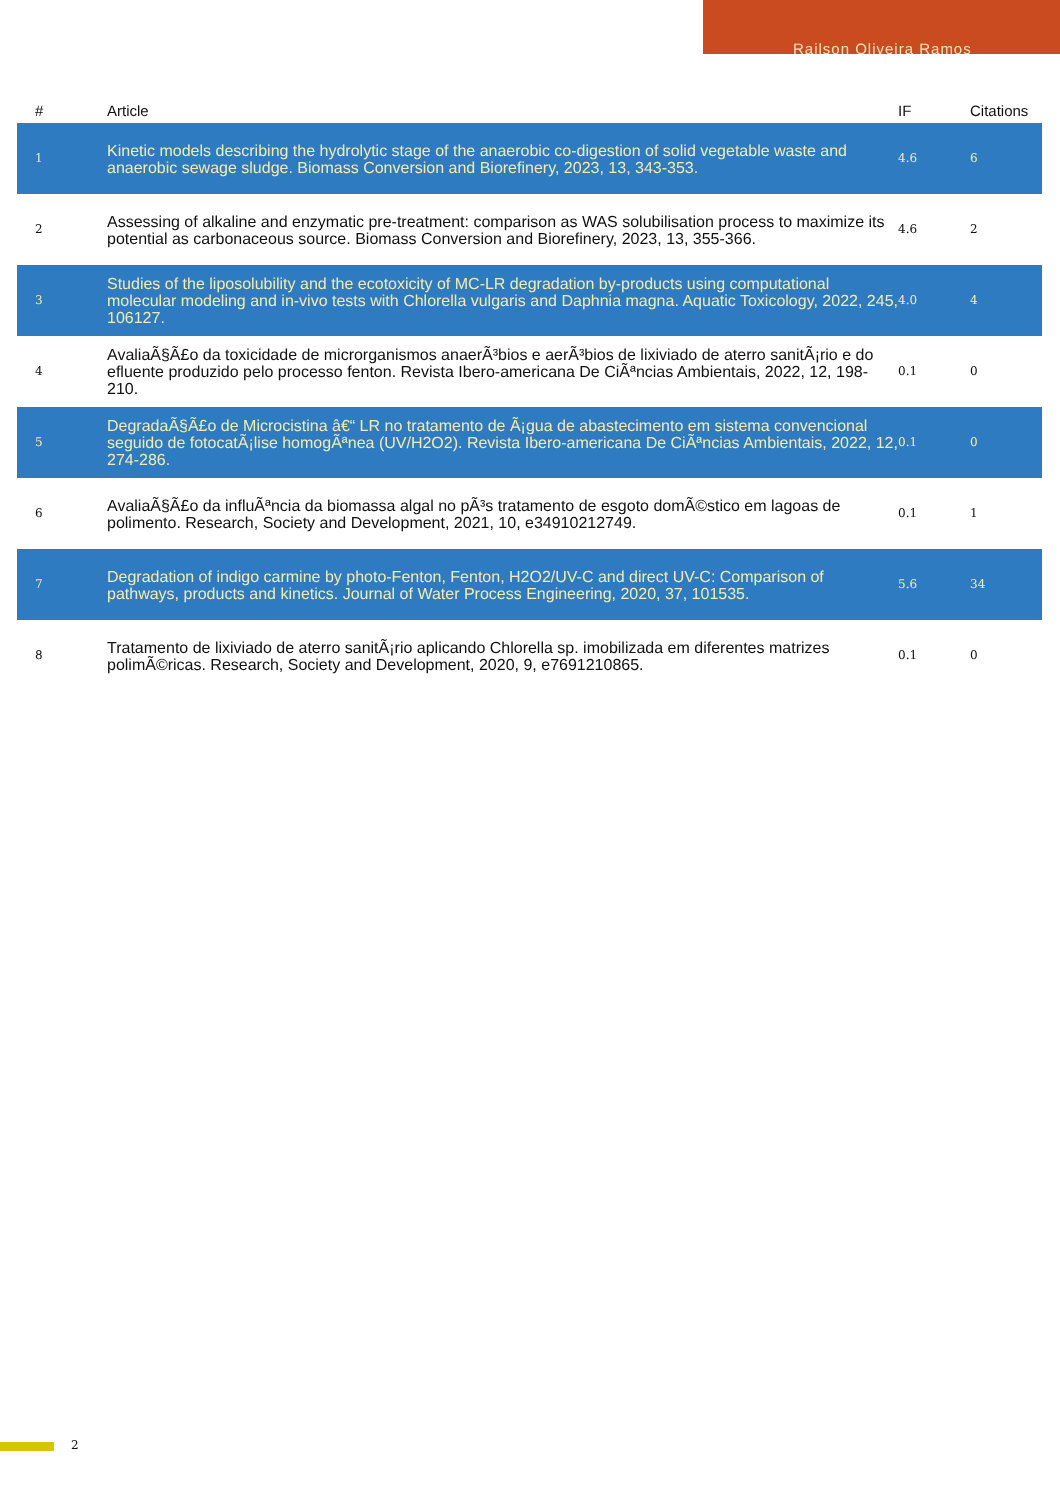Railson Oliveira Ramos
| # | Article | IF | Citations |
| --- | --- | --- | --- |
| 1 | Kinetic models describing the hydrolytic stage of the anaerobic co-digestion of solid vegetable waste and anaerobic sewage sludge. Biomass Conversion and Biorefinery, 2023, 13, 343-353. | 4.6 | 6 |
| 2 | Assessing of alkaline and enzymatic pre-treatment: comparison as WAS solubilisation process to maximize its potential as carbonaceous source. Biomass Conversion and Biorefinery, 2023, 13, 355-366. | 4.6 | 2 |
| 3 | Studies of the liposolubility and the ecotoxicity of MC-LR degradation by-products using computational molecular modeling and in-vivo tests with Chlorella vulgaris and Daphnia magna. Aquatic Toxicology, 2022, 245, 106127. | 4.0 | 4 |
| 4 | AvaliaÃ§Ã£o da toxicidade de microrganismos anaerÃ³bios e aerÃ³bios de lixiviado de aterro sanitÃ¡rio e do efluente produzido pelo processo fenton. Revista Ibero-americana De CiÃªncias Ambientais, 2022, 12, 198-210. | 0.1 | 0 |
| 5 | DegradaÃ§Ã£o de Microcistina â€“ LR no tratamento de Ã¡gua de abastecimento em sistema convencional seguido de fotocatÃ¡lise homogÃªnea (UV/H2O2). Revista Ibero-americana De CiÃªncias Ambientais, 2022, 12, 274-286. | 0.1 | 0 |
| 6 | AvaliaÃ§Ã£o da influÃªncia da biomassa algal no pÃ³s tratamento de esgoto domÃ©stico em lagoas de polimento. Research, Society and Development, 2021, 10, e34910212749. | 0.1 | 1 |
| 7 | Degradation of indigo carmine by photo-Fenton, Fenton, H2O2/UV-C and direct UV-C: Comparison of pathways, products and kinetics. Journal of Water Process Engineering, 2020, 37, 101535. | 5.6 | 34 |
| 8 | Tratamento de lixiviado de aterro sanitÃ¡rio aplicando Chlorella sp. imobilizada em diferentes matrizes polimÃ©ricas. Research, Society and Development, 2020, 9, e7691210865. | 0.1 | 0 |
2